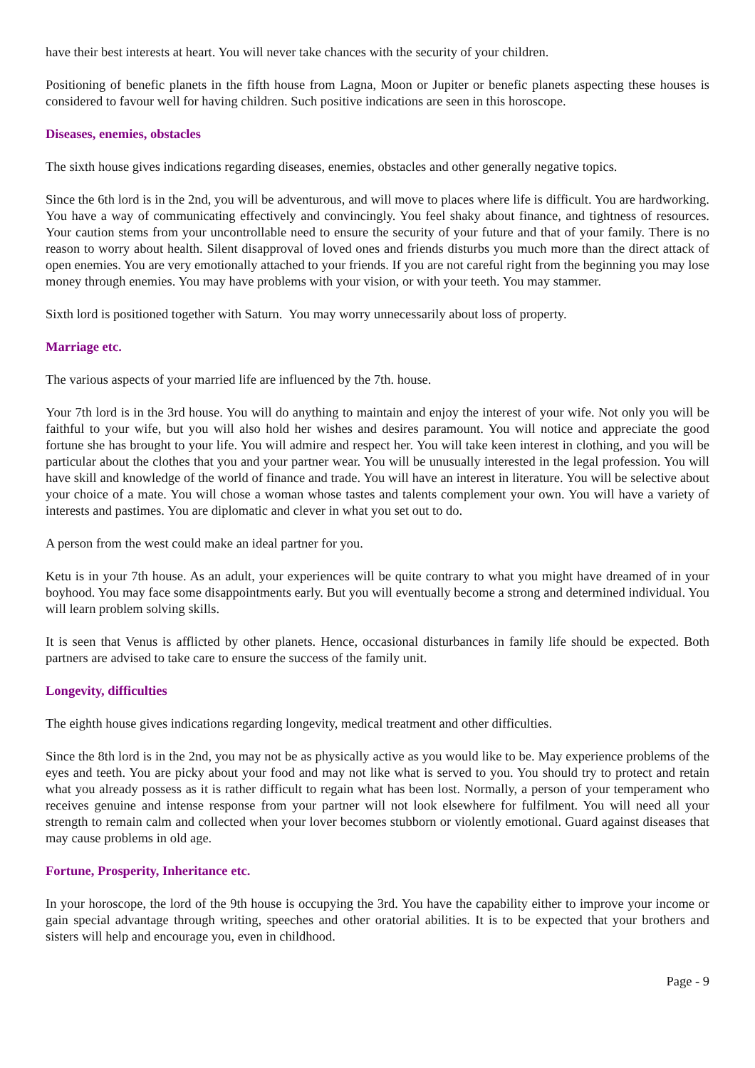have their best interests at heart. You will never take chances with the security of your children.
Positioning of benefic planets in the fifth house from Lagna, Moon or Jupiter or benefic planets aspecting these houses is considered to favour well for having children. Such positive indications are seen in this horoscope.
Diseases, enemies, obstacles
The sixth house gives indications regarding diseases, enemies, obstacles and other generally negative topics.
Since the 6th lord is in the 2nd, you will be adventurous, and will move to places where life is difficult. You are hardworking. You have a way of communicating effectively and convincingly. You feel shaky about finance, and tightness of resources. Your caution stems from your uncontrollable need to ensure the security of your future and that of your family. There is no reason to worry about health. Silent disapproval of loved ones and friends disturbs you much more than the direct attack of open enemies. You are very emotionally attached to your friends. If you are not careful right from the beginning you may lose money through enemies. You may have problems with your vision, or with your teeth. You may stammer.
Sixth lord is positioned together with Saturn. You may worry unnecessarily about loss of property.
Marriage etc.
The various aspects of your married life are influenced by the 7th. house.
Your 7th lord is in the 3rd house. You will do anything to maintain and enjoy the interest of your wife. Not only you will be faithful to your wife, but you will also hold her wishes and desires paramount. You will notice and appreciate the good fortune she has brought to your life. You will admire and respect her. You will take keen interest in clothing, and you will be particular about the clothes that you and your partner wear. You will be unusually interested in the legal profession. You will have skill and knowledge of the world of finance and trade. You will have an interest in literature. You will be selective about your choice of a mate. You will chose a woman whose tastes and talents complement your own. You will have a variety of interests and pastimes. You are diplomatic and clever in what you set out to do.
A person from the west could make an ideal partner for you.
Ketu is in your 7th house. As an adult, your experiences will be quite contrary to what you might have dreamed of in your boyhood. You may face some disappointments early. But you will eventually become a strong and determined individual. You will learn problem solving skills.
It is seen that Venus is afflicted by other planets. Hence, occasional disturbances in family life should be expected. Both partners are advised to take care to ensure the success of the family unit.
Longevity, difficulties
The eighth house gives indications regarding longevity, medical treatment and other difficulties.
Since the 8th lord is in the 2nd, you may not be as physically active as you would like to be. May experience problems of the eyes and teeth. You are picky about your food and may not like what is served to you. You should try to protect and retain what you already possess as it is rather difficult to regain what has been lost. Normally, a person of your temperament who receives genuine and intense response from your partner will not look elsewhere for fulfilment. You will need all your strength to remain calm and collected when your lover becomes stubborn or violently emotional. Guard against diseases that may cause problems in old age.
Fortune, Prosperity, Inheritance etc.
In your horoscope, the lord of the 9th house is occupying the 3rd. You have the capability either to improve your income or gain special advantage through writing, speeches and other oratorial abilities. It is to be expected that your brothers and sisters will help and encourage you, even in childhood.
Page - 9